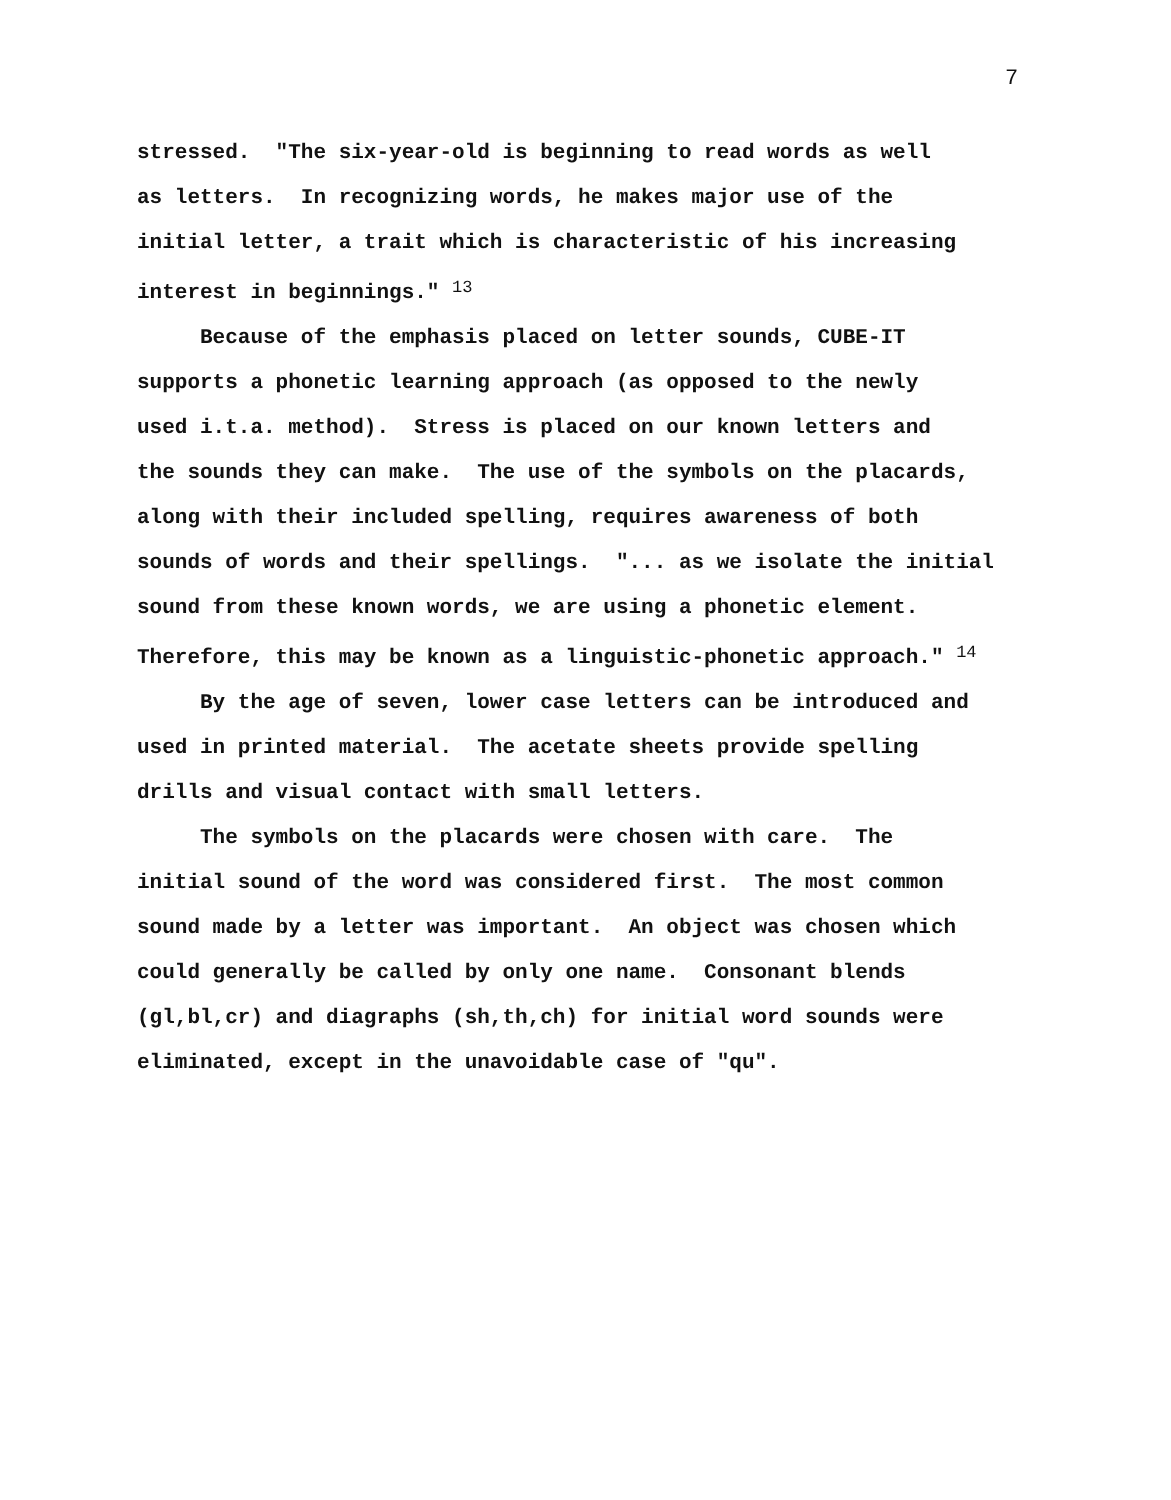7
stressed. "The six-year-old is beginning to read words as well as letters. In recognizing words, he makes major use of the initial letter, a trait which is characteristic of his increasing interest in beginnings." <sup>13</sup>
Because of the emphasis placed on letter sounds, CUBE-IT supports a phonetic learning approach (as opposed to the newly used i.t.a. method). Stress is placed on our known letters and the sounds they can make. The use of the symbols on the placards, along with their included spelling, requires awareness of both sounds of words and their spellings. "... as we isolate the initial sound from these known words, we are using a phonetic element. Therefore, this may be known as a linguistic-phonetic approach." <sup>14</sup>
By the age of seven, lower case letters can be introduced and used in printed material. The acetate sheets provide spelling drills and visual contact with small letters.
The symbols on the placards were chosen with care. The initial sound of the word was considered first. The most common sound made by a letter was important. An object was chosen which could generally be called by only one name. Consonant blends (gl,bl,cr) and diagraphs (sh,th,ch) for initial word sounds were eliminated, except in the unavoidable case of "qu".